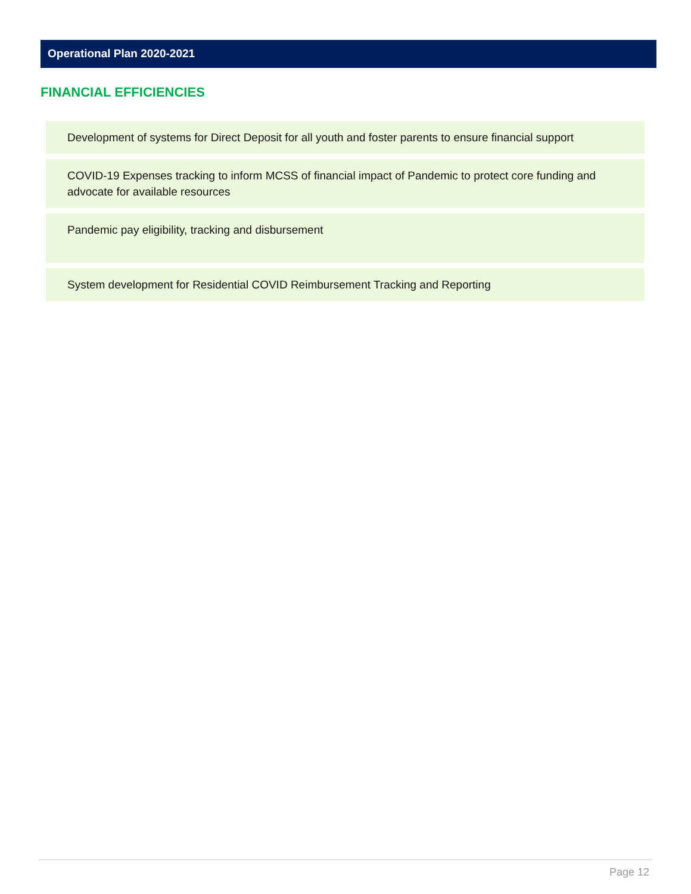Operational Plan 2020-2021
FINANCIAL EFFICIENCIES
Development of systems for Direct Deposit for all youth and foster parents to ensure financial support
COVID-19 Expenses tracking to inform MCSS of financial impact of Pandemic to protect core funding and advocate for available resources
Pandemic pay eligibility, tracking and disbursement
System development for Residential COVID Reimbursement Tracking and Reporting
Page 12